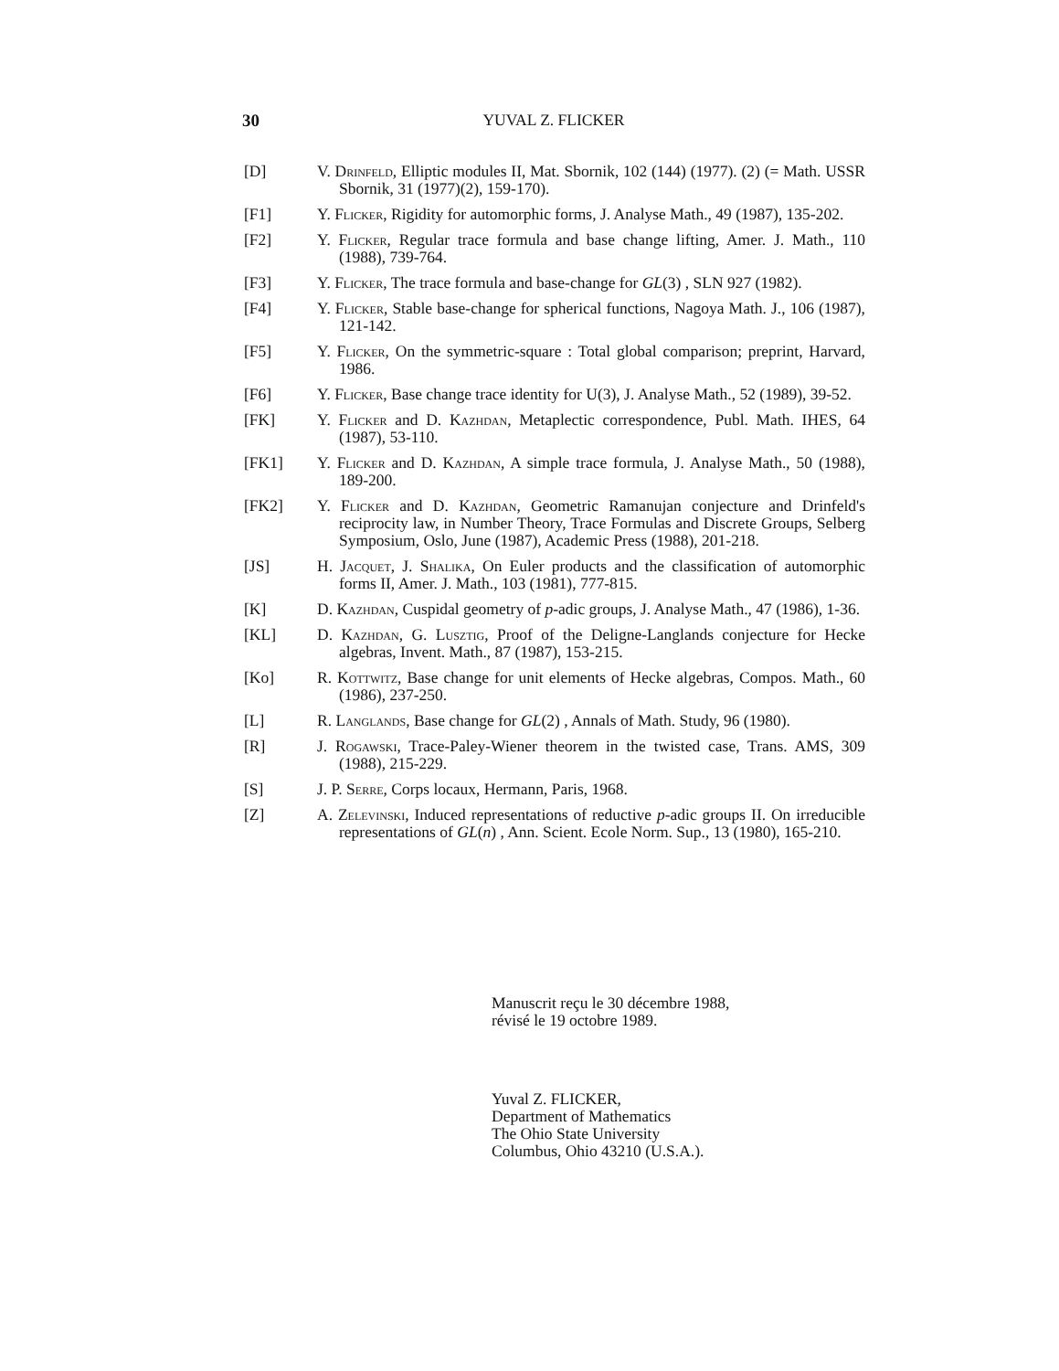30 YUVAL Z. FLICKER
[D] V. Drinfeld, Elliptic modules II, Mat. Sbornik, 102 (144) (1977). (2) (= Math. USSR Sbornik, 31 (1977)(2), 159-170).
[F1] Y. Flicker, Rigidity for automorphic forms, J. Analyse Math., 49 (1987), 135-202.
[F2] Y. Flicker, Regular trace formula and base change lifting, Amer. J. Math., 110 (1988), 739-764.
[F3] Y. Flicker, The trace formula and base-change for GL(3) , SLN 927 (1982).
[F4] Y. Flicker, Stable base-change for spherical functions, Nagoya Math. J., 106 (1987), 121-142.
[F5] Y. Flicker, On the symmetric-square : Total global comparison; preprint, Harvard, 1986.
[F6] Y. Flicker, Base change trace identity for U(3), J. Analyse Math., 52 (1989), 39-52.
[FK] Y. Flicker and D. Kazhdan, Metaplectic correspondence, Publ. Math. IHES, 64 (1987), 53-110.
[FK1] Y. Flicker and D. Kazhdan, A simple trace formula, J. Analyse Math., 50 (1988), 189-200.
[FK2] Y. Flicker and D. Kazhdan, Geometric Ramanujan conjecture and Drinfeld's reciprocity law, in Number Theory, Trace Formulas and Discrete Groups, Selberg Symposium, Oslo, June (1987), Academic Press (1988), 201-218.
[JS] H. Jacquet, J. Shalika, On Euler products and the classification of automorphic forms II, Amer. J. Math., 103 (1981), 777-815.
[K] D. Kazhdan, Cuspidal geometry of p-adic groups, J. Analyse Math., 47 (1986), 1-36.
[KL] D. Kazhdan, G. Lusztig, Proof of the Deligne-Langlands conjecture for Hecke algebras, Invent. Math., 87 (1987), 153-215.
[Ko] R. Kottwitz, Base change for unit elements of Hecke algebras, Compos. Math., 60 (1986), 237-250.
[L] R. Langlands, Base change for GL(2) , Annals of Math. Study, 96 (1980).
[R] J. Rogawski, Trace-Paley-Wiener theorem in the twisted case, Trans. AMS, 309 (1988), 215-229.
[S] J. P. Serre, Corps locaux, Hermann, Paris, 1968.
[Z] A. Zelevinski, Induced representations of reductive p-adic groups II. On irreducible representations of GL(n) , Ann. Scient. Ecole Norm. Sup., 13 (1980), 165-210.
Manuscrit reçu le 30 décembre 1988,
révisé le 19 octobre 1989.
Yuval Z. FLICKER,
Department of Mathematics
The Ohio State University
Columbus, Ohio 43210 (U.S.A.).